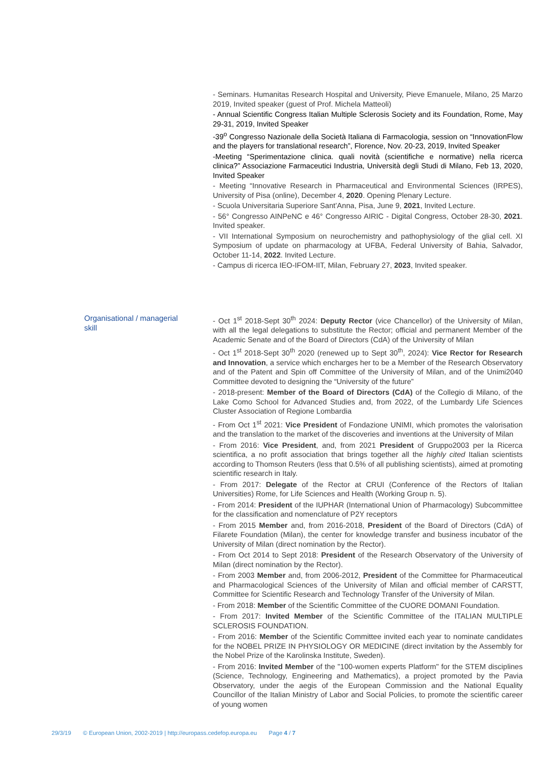- Seminars. Humanitas Research Hospital and University, Pieve Emanuele, Milano, 25 Marzo 2019, Invited speaker (guest of Prof. Michela Matteoli)
- Annual Scientific Congress Italian Multiple Sclerosis Society and its Foundation, Rome, May 29-31, 2019, Invited Speaker
-39<sup>o</sup> Congresso Nazionale della Società Italiana di Farmacologia, session on “InnovationFlow and the players for translational research”, Florence, Nov. 20-23, 2019, Invited Speaker
-Meeting “Sperimentazione clinica. quali novità (scientifiche e normative) nella ricerca clinica?” Associazione Farmaceutici Industria, Università degli Studi di Milano, Feb 13, 2020, Invited Speaker
- Meeting “Innovative Research in Pharmaceutical and Environmental Sciences (IRPES), University of Pisa (online), December 4, 2020. Opening Plenary Lecture.
- Scuola Universitaria Superiore Sant’Anna, Pisa, June 9, 2021, Invited Lecture.
- 56° Congresso AINPeNC e 46° Congresso AIRIC - Digital Congress, October 28-30, 2021. Invited speaker.
- VII International Symposium on neurochemistry and pathophysiology of the glial cell. XI Symposium of update on pharmacology at UFBA, Federal University of Bahia, Salvador, October 11-14, 2022. Invited Lecture.
- Campus di ricerca IEO-IFOM-IIT, Milan, February 27, 2023, Invited speaker.
Organisational / managerial skill
- Oct 1<sup>st</sup> 2018-Sept 30<sup>th</sup> 2024: Deputy Rector (vice Chancellor) of the University of Milan, with all the legal delegations to substitute the Rector; official and permanent Member of the Academic Senate and of the Board of Directors (CdA) of the University of Milan
- Oct 1<sup>st</sup> 2018-Sept 30<sup>th</sup> 2020 (renewed up to Sept 30<sup>th</sup>, 2024): Vice Rector for Research and Innovation, a service which encharges her to be a Member of the Research Observatory and of the Patent and Spin off Committee of the University of Milan, and of the Unimi2040 Committee devoted to designing the “University of the future”
- 2018-present: Member of the Board of Directors (CdA) of the Collegio di Milano, of the Lake Como School for Advanced Studies and, from 2022, of the Lumbardy Life Sciences Cluster Association of Regione Lombardia
- From Oct 1<sup>st</sup> 2021: Vice President of Fondazione UNIMI, which promotes the valorisation and the translation to the market of the discoveries and inventions at the University of Milan
- From 2016: Vice President, and, from 2021 President of Gruppo2003 per la Ricerca scientifica, a no profit association that brings together all the highly cited Italian scientists according to Thomson Reuters (less that 0.5% of all publishing scientists), aimed at promoting scientific research in Italy.
- From 2017: Delegate of the Rector at CRUI (Conference of the Rectors of Italian Universities) Rome, for Life Sciences and Health (Working Group n. 5).
- From 2014: President of the IUPHAR (International Union of Pharmacology) Subcommittee for the classification and nomenclature of P2Y receptors
- From 2015 Member and, from 2016-2018, President of the Board of Directors (CdA) of Filarete Foundation (Milan), the center for knowledge transfer and business incubator of the University of Milan (direct nomination by the Rector).
- From Oct 2014 to Sept 2018: President of the Research Observatory of the University of Milan (direct nomination by the Rector).
- From 2003 Member and, from 2006-2012, President of the Committee for Pharmaceutical and Pharmacological Sciences of the University of Milan and official member of CARSTT, Committee for Scientific Research and Technology Transfer of the University of Milan.
- From 2018: Member of the Scientific Committee of the CUORE DOMANI Foundation.
- From 2017: Invited Member of the Scientific Committee of the ITALIAN MULTIPLE SCLEROSIS FOUNDATION.
- From 2016: Member of the Scientific Committee invited each year to nominate candidates for the NOBEL PRIZE IN PHYSIOLOGY OR MEDICINE (direct invitation by the Assembly for the Nobel Prize of the Karolinska Institute, Sweden).
- From 2016: Invited Member of the "100-women experts Platform" for the STEM disciplines (Science, Technology, Engineering and Mathematics), a project promoted by the Pavia Observatory, under the aegis of the European Commission and the National Equality Councillor of the Italian Ministry of Labor and Social Policies, to promote the scientific career of young women
29/3/19 © European Union, 2002-2019 | http://europass.cedefop.europa.eu Page 4 / 7